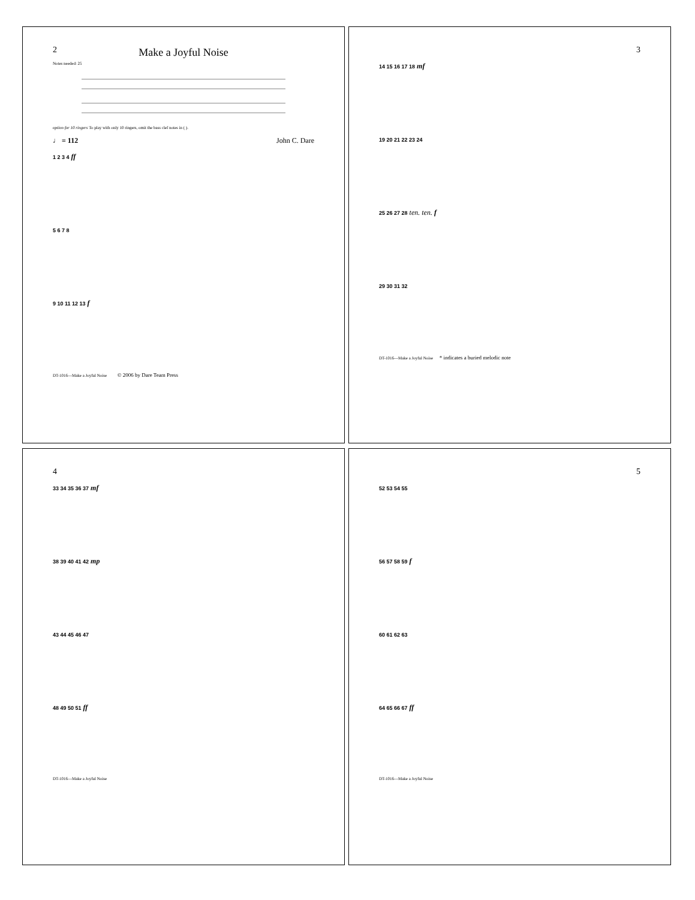2
Make a Joyful Noise
Notes needed: 25
option for 10 ringers To play with only 10 ringers, omit the bass clef notes in ( ).
♩ = 112 John C. Dare
1 2 3 4 ff
5 6 7 8
9 10 11 12 13 f
DT-1016—Make a Joyful Noise © 2006 by Dare Team Press
3
14 15 16 17 18 mf
19 20 21 22 23 24
25 26 27 28 ten. ten. f
29 30 31 32
DT-1016—Make a Joyful Noise * indicates a buried melodic note
4
33 34 35 36 37 mf
38 39 40 41 42 mp
43 44 45 46 47
48 49 50 51 ff
DT-1016—Make a Joyful Noise
5
52 53 54 55
56 57 58 59 f
60 61 62 63
64 65 66 67 ff
DT-1016—Make a Joyful Noise